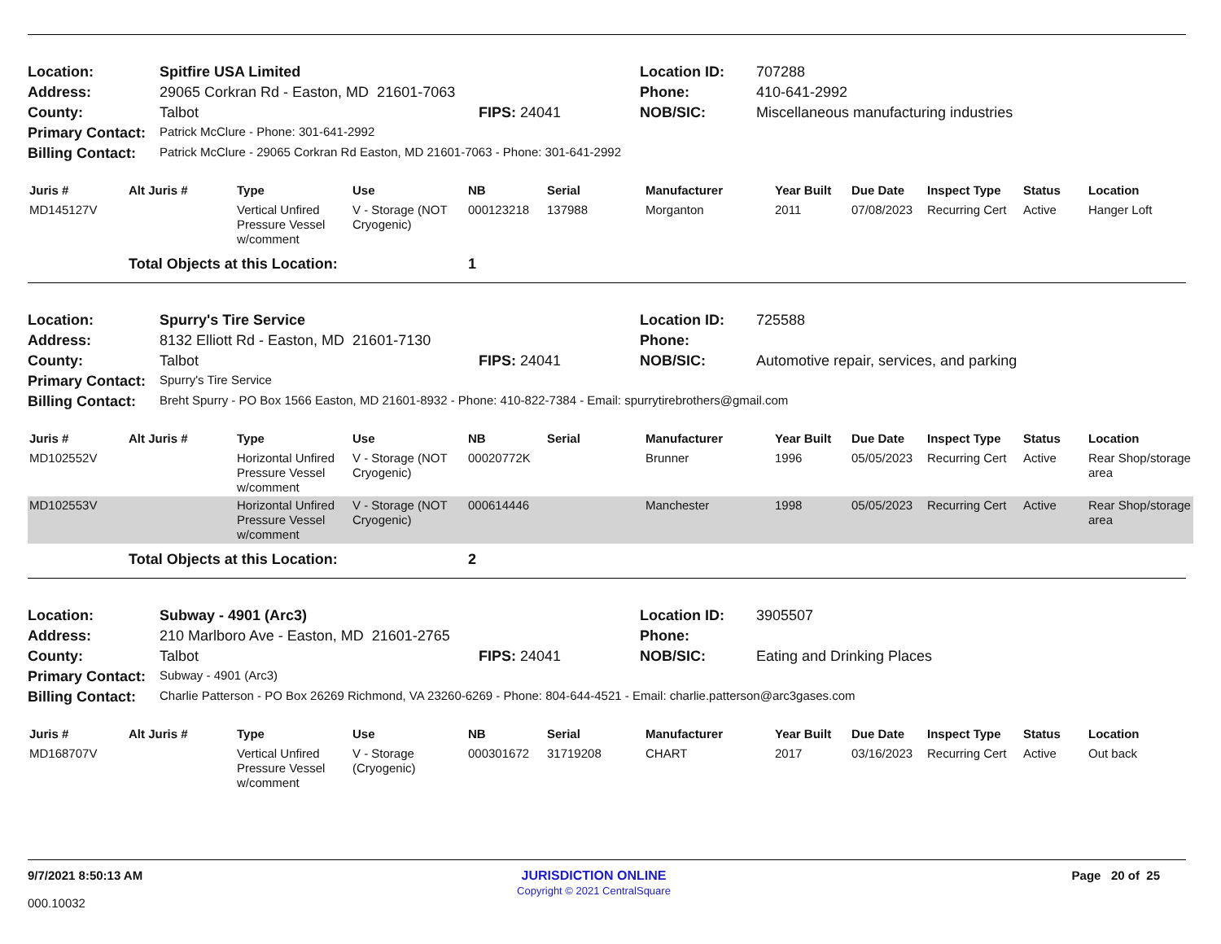| Location: | Spitfire USA Limited | | Location ID: | 707288 |
| Address: | 29065 Corkran Rd - Easton, MD 21601-7063 | | Phone: | 410-641-2992 |
| County: | Talbot | FIPS: 24041 | NOB/SIC: | Miscellaneous manufacturing industries |
| Primary Contact: | Patrick McClure - Phone: 301-641-2992 | | | |
| Billing Contact: | Patrick McClure - 29065 Corkran Rd Easton, MD 21601-7063 - Phone: 301-641-2992 | | | |
| Juris # | Alt Juris # | Type | Use | NB | Serial | Manufacturer | Year Built | Due Date | Inspect Type | Status | Location |
| --- | --- | --- | --- | --- | --- | --- | --- | --- | --- | --- | --- |
| MD145127V | | Vertical Unfired Pressure Vessel w/comment | V - Storage (NOT Cryogenic) | 000123218 | 137988 | Morganton | 2011 | 07/08/2023 | Recurring Cert | Active | Hanger Loft |
| | Total Objects at this Location: | | | 1 | | | | | | | |
| Location: | Spurry's Tire Service | | Location ID: | 725588 |
| Address: | 8132 Elliott Rd - Easton, MD 21601-7130 | | Phone: | |
| County: | Talbot | FIPS: 24041 | NOB/SIC: | Automotive repair, services, and parking |
| Primary Contact: | Spurry's Tire Service | | | |
| Billing Contact: | Breht Spurry - PO Box 1566 Easton, MD 21601-8932 - Phone: 410-822-7384 - Email: spurrytirebrothers@gmail.com | | | |
| Juris # | Alt Juris # | Type | Use | NB | Serial | Manufacturer | Year Built | Due Date | Inspect Type | Status | Location |
| --- | --- | --- | --- | --- | --- | --- | --- | --- | --- | --- | --- |
| MD102552V | | Horizontal Unfired Pressure Vessel w/comment | V - Storage (NOT Cryogenic) | 00020772K | | Brunner | 1996 | 05/05/2023 | Recurring Cert | Active | Rear Shop/storage area |
| MD102553V | | Horizontal Unfired Pressure Vessel w/comment | V - Storage (NOT Cryogenic) | 000614446 | | Manchester | 1998 | 05/05/2023 | Recurring Cert | Active | Rear Shop/storage area |
| | Total Objects at this Location: | | | 2 | | | | | | | |
| Location: | Subway - 4901 (Arc3) | | Location ID: | 3905507 |
| Address: | 210 Marlboro Ave - Easton, MD 21601-2765 | | Phone: | |
| County: | Talbot | FIPS: 24041 | NOB/SIC: | Eating and Drinking Places |
| Primary Contact: | Subway - 4901 (Arc3) | | | |
| Billing Contact: | Charlie Patterson - PO Box 26269 Richmond, VA 23260-6269 - Phone: 804-644-4521 - Email: charlie.patterson@arc3gases.com | | | |
| Juris # | Alt Juris # | Type | Use | NB | Serial | Manufacturer | Year Built | Due Date | Inspect Type | Status | Location |
| --- | --- | --- | --- | --- | --- | --- | --- | --- | --- | --- | --- |
| MD168707V | | Vertical Unfired Pressure Vessel w/comment | V - Storage (Cryogenic) | 000301672 | 31719208 | CHART | 2017 | 03/16/2023 | Recurring Cert | Active | Out back |
9/7/2021 8:50:13 AM
000.10032
JURISDICTION ONLINE
Copyright © 2021 CentralSquare
Page 20 of 25